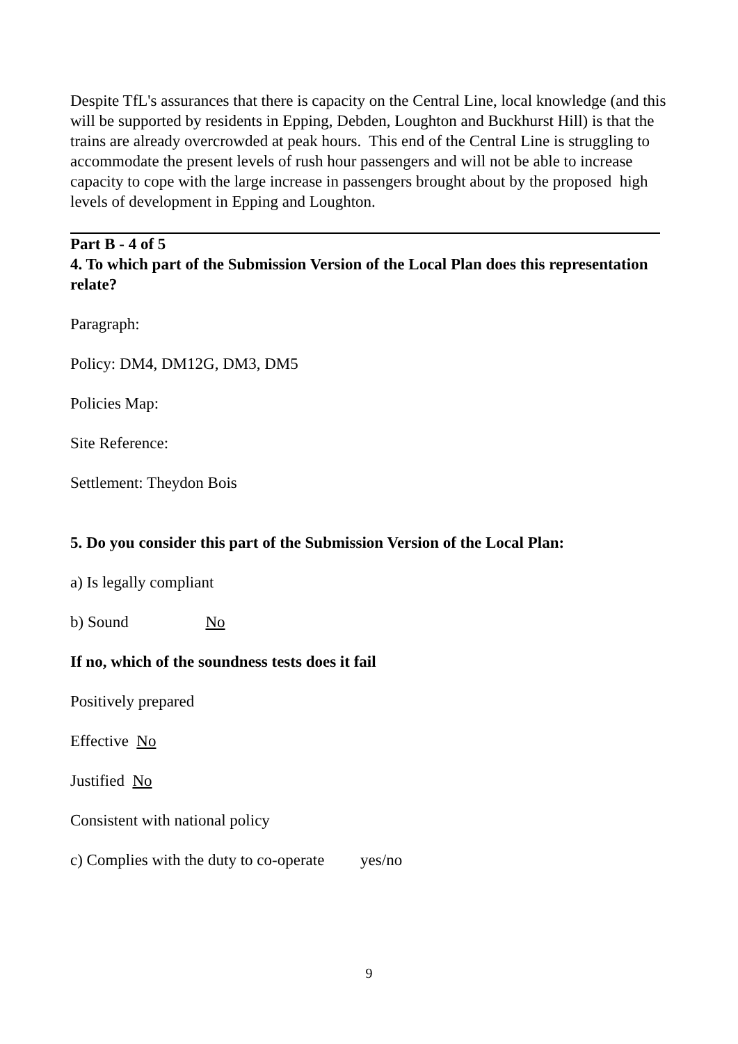Despite TfL's assurances that there is capacity on the Central Line, local knowledge (and this will be supported by residents in Epping, Debden, Loughton and Buckhurst Hill) is that the trains are already overcrowded at peak hours. This end of the Central Line is struggling to accommodate the present levels of rush hour passengers and will not be able to increase capacity to cope with the large increase in passengers brought about by the proposed high levels of development in Epping and Loughton.
Part B - 4 of 5
4. To which part of the Submission Version of the Local Plan does this representation relate?
Paragraph:
Policy: DM4, DM12G, DM3, DM5
Policies Map:
Site Reference:
Settlement: Theydon Bois
5. Do you consider this part of the Submission Version of the Local Plan:
a) Is legally compliant
b) Sound No
If no, which of the soundness tests does it fail
Positively prepared
Effective No
Justified No
Consistent with national policy
c) Complies with the duty to co-operate yes/no
9